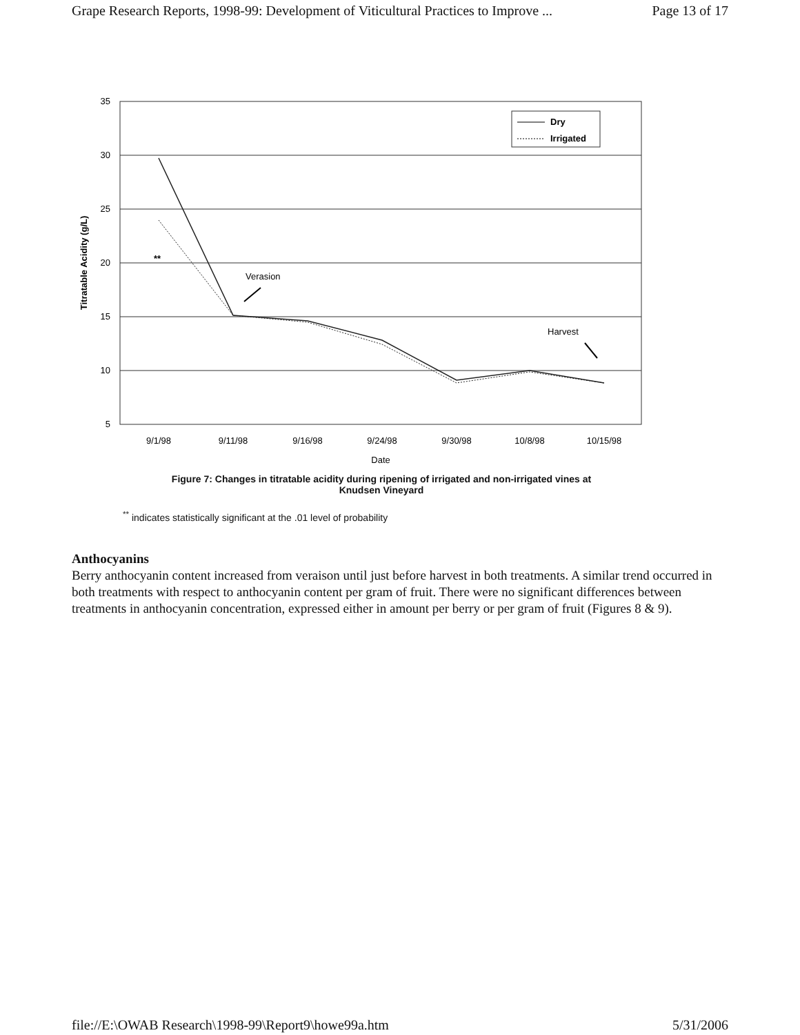Grape Research Reports, 1998-99: Development of Viticultural Practices to Improve ... Page 13 of 17
35
30
25
20
15
10
5
Titratable Acidity (g/L)
**
Verasion
Harvest
Dry
Irrigated
9/1/98
9/11/98
9/16/98
9/24/98
9/30/98
10/8/98
10/15/98
Date
Figure 7: Changes in titratable acidity during ripening of irrigated and non-irrigated vines at
Knudsen Vineyard
<sup>**</sup> indicates statistically significant at the .01 level of probability
Anthocyanins
Berry anthocyanin content increased from veraison until just before harvest in both treatments. A similar trend occurred in both treatments with respect to anthocyanin content per gram of fruit. There were no significant differences between treatments in anthocyanin concentration, expressed either in amount per berry or per gram of fruit (Figures 8 & 9).
file://E:\OWAB Research\1998-99\Report9\howe99a.htm 5/31/2006